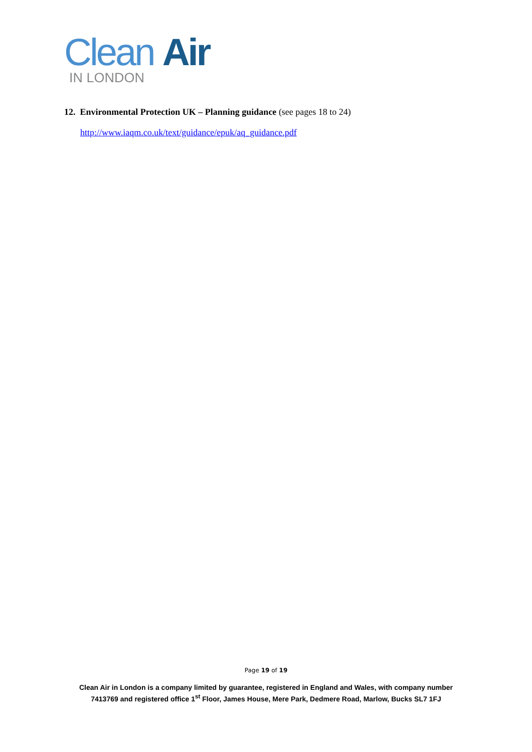Clean Air
IN LONDON
12. Environmental Protection UK – Planning guidance (see pages 18 to 24)
http://www.iaqm.co.uk/text/guidance/epuk/aq_guidance.pdf
Page 19 of 19
Clean Air in London is a company limited by guarantee, registered in England and Wales, with company number
7413769 and registered office 1<sup>st</sup> Floor, James House, Mere Park, Dedmere Road, Marlow, Bucks SL7 1FJ